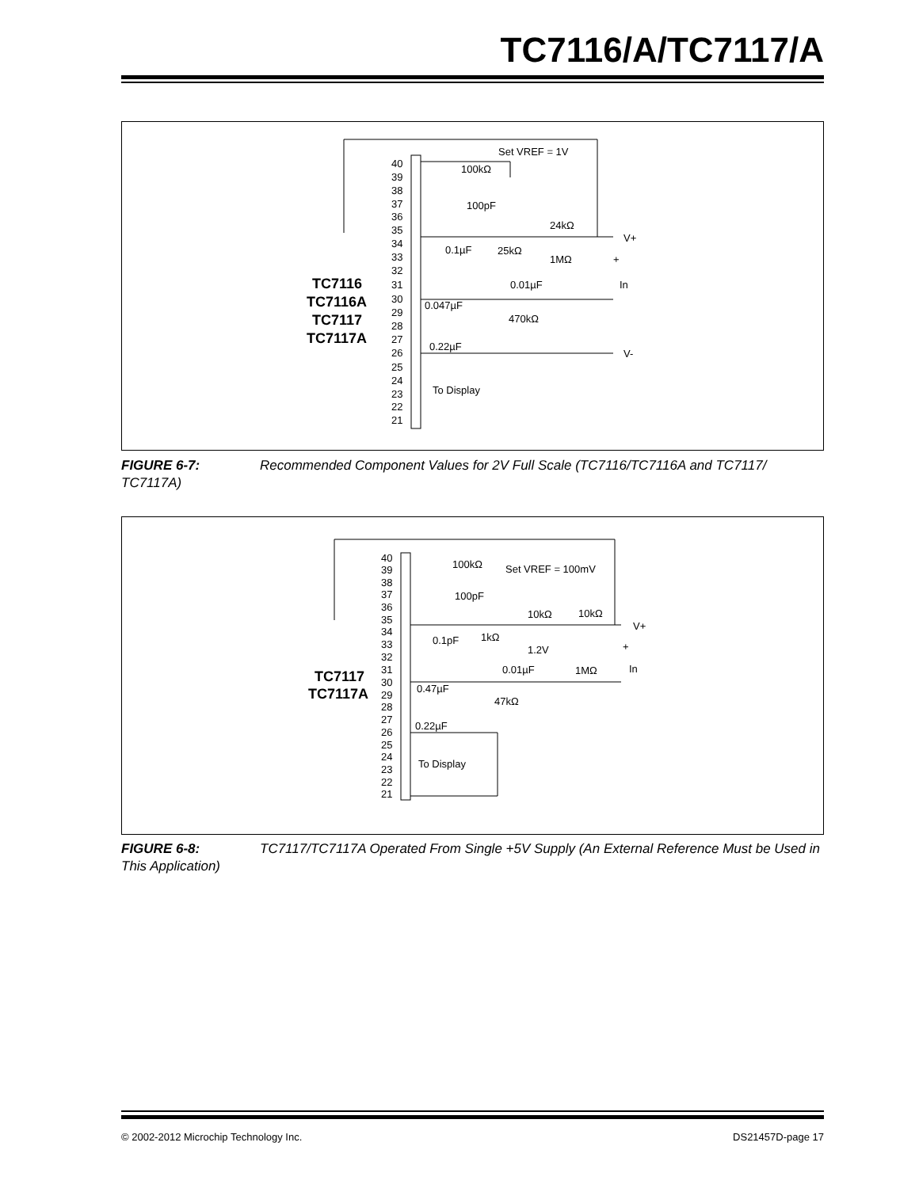TC7116/A/TC7117/A
40
39
38
37
36
35
34
33
32
31
30
29
28
27
26
25
24
23
22
21
TC7116
TC7116A
TC7117
TC7117A
Set VREF = 1V
100kΩ
100pF
24kΩ
V+
0.1µF
25kΩ
1MΩ
+
0.01µF
In
0.047µF
470kΩ
0.22µF
V-
To Display
FIGURE 6-7: Recommended Component Values for 2V Full Scale (TC7116/TC7116A and TC7117/ TC7117A)
40
39
38
37
36
35
34
33
32
31
30
29
28
27
26
25
24
23
22
21
TC7117
TC7117A
100kΩ
Set VREF = 100mV
100pF
10kΩ
10kΩ
V+
0.1pF
1kΩ
1.2V
+
0.01µF
1MΩ
In
0.47µF
47kΩ
0.22µF
To Display
FIGURE 6-8: TC7117/TC7117A Operated From Single +5V Supply (An External Reference Must be Used in This Application)
© 2002-2012 Microchip Technology Inc. DS21457D-page 17